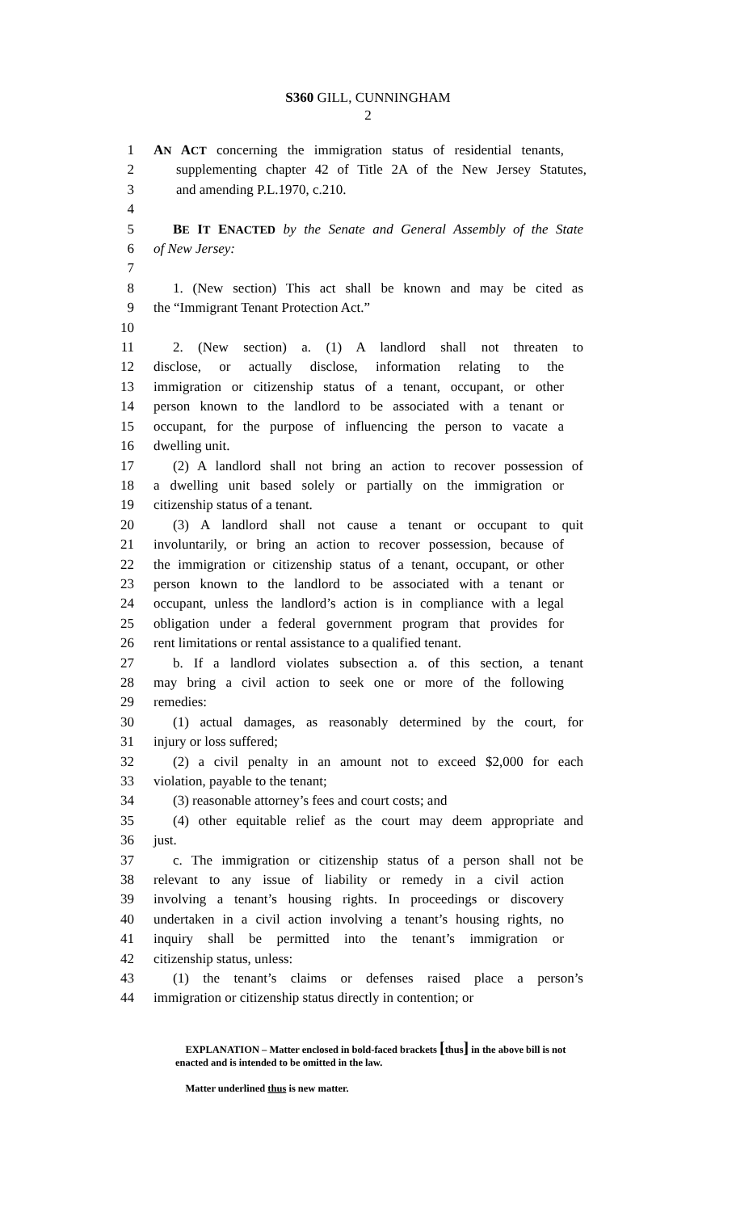S360 GILL, CUNNINGHAM
2
1 AN ACT concerning the immigration status of residential tenants,
2 supplementing chapter 42 of Title 2A of the New Jersey Statutes,
3 and amending P.L.1970, c.210.
4
5 BE IT ENACTED by the Senate and General Assembly of the State
6 of New Jersey:
7
8 1. (New section) This act shall be known and may be cited as
9 the “Immigrant Tenant Protection Act.”
10
11 2. (New section) a. (1) A landlord shall not threaten to
12 disclose, or actually disclose, information relating to the
13 immigration or citizenship status of a tenant, occupant, or other
14 person known to the landlord to be associated with a tenant or
15 occupant, for the purpose of influencing the person to vacate a
16 dwelling unit.
17 (2) A landlord shall not bring an action to recover possession of
18 a dwelling unit based solely or partially on the immigration or
19 citizenship status of a tenant.
20 (3) A landlord shall not cause a tenant or occupant to quit
21 involuntarily, or bring an action to recover possession, because of
22 the immigration or citizenship status of a tenant, occupant, or other
23 person known to the landlord to be associated with a tenant or
24 occupant, unless the landlord’s action is in compliance with a legal
25 obligation under a federal government program that provides for
26 rent limitations or rental assistance to a qualified tenant.
27 b. If a landlord violates subsection a. of this section, a tenant
28 may bring a civil action to seek one or more of the following
29 remedies:
30 (1) actual damages, as reasonably determined by the court, for
31 injury or loss suffered;
32 (2) a civil penalty in an amount not to exceed $2,000 for each
33 violation, payable to the tenant;
34 (3) reasonable attorney’s fees and court costs; and
35 (4) other equitable relief as the court may deem appropriate and
36 just.
37 c. The immigration or citizenship status of a person shall not be
38 relevant to any issue of liability or remedy in a civil action
39 involving a tenant’s housing rights. In proceedings or discovery
40 undertaken in a civil action involving a tenant’s housing rights, no
41 inquiry shall be permitted into the tenant’s immigration or
42 citizenship status, unless:
43 (1) the tenant’s claims or defenses raised place a person’s
44 immigration or citizenship status directly in contention; or
EXPLANATION – Matter enclosed in bold-faced brackets [thus] in the above bill is not enacted and is intended to be omitted in the law.
Matter underlined thus is new matter.